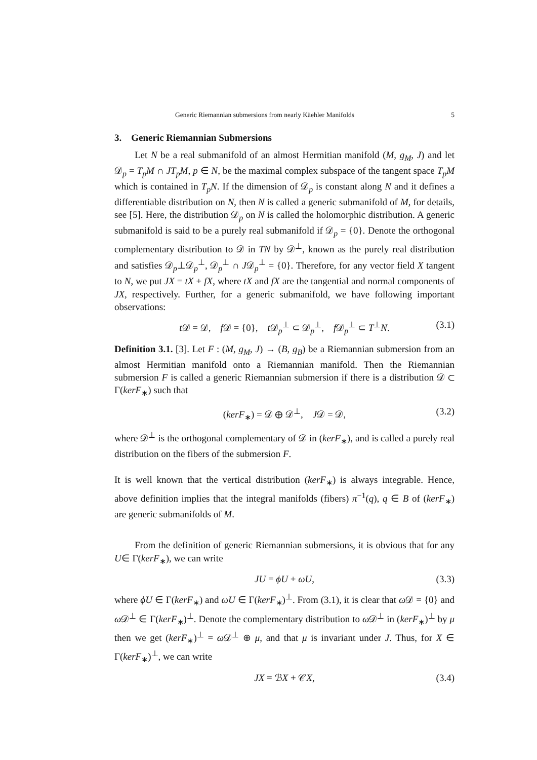Generic Riemannian submersions from nearly Käehler Manifolds 5
3. Generic Riemannian Submersions
Let N be a real submanifold of an almost Hermitian manifold (M, g<sub>M</sub>, J) and let 𝒟<sub>p</sub> = T<sub>p</sub>M ∩ JT<sub>p</sub>M, p ∈ N, be the maximal complex subspace of the tangent space T<sub>p</sub>M which is contained in T<sub>p</sub>N. If the dimension of 𝒟<sub>p</sub> is constant along N and it defines a differentiable distribution on N, then N is called a generic submanifold of M, for details, see [5]. Here, the distribution 𝒟<sub>p</sub> on N is called the holomorphic distribution. A generic submanifold is said to be a purely real submanifold if 𝒟<sub>p</sub> = {0}. Denote the orthogonal complementary distribution to 𝒟 in TN by 𝒟<sup>⊥</sup>, known as the purely real distribution and satisfies 𝒟<sub>p</sub>⊥𝒟<sub>p</sub><sup>⊥</sup>, 𝒟<sub>p</sub><sup>⊥</sup> ∩ J𝒟<sub>p</sub><sup>⊥</sup> = {0}. Therefore, for any vector field X tangent to N, we put JX = tX + fX, where tX and fX are the tangential and normal components of JX, respectively. Further, for a generic submanifold, we have following important observations:
t 𝒟 = 𝒟, f 𝒟 = {0}, t 𝒟<sub>p</sub><sup>⊥</sup> ⊂ 𝒟<sub>p</sub><sup>⊥</sup>, f 𝒟<sub>p</sub><sup>⊥</sup> ⊂ T<sup>⊥</sup>N. (3.1)
Definition 3.1. [3]. Let F : (M, g<sub>M</sub>, J) → (B, g<sub>B</sub>) be a Riemannian submersion from an almost Hermitian manifold onto a Riemannian manifold. Then the Riemannian submersion F is called a generic Riemannian submersion if there is a distribution 𝒟 ⊂ Γ(kerF<sub>∗</sub>) such that
(kerF<sub>∗</sub>) = 𝒟 ⊕ 𝒟<sup>⊥</sup>, J𝒟 = 𝒟, (3.2)
where 𝒟<sup>⊥</sup> is the orthogonal complementary of 𝒟 in (kerF<sub>∗</sub>), and is called a purely real distribution on the fibers of the submersion F.
It is well known that the vertical distribution (kerF<sub>∗</sub>) is always integrable. Hence, above definition implies that the integral manifolds (fibers) π<sup>−1</sup>(q), q ∈ B of (kerF<sub>∗</sub>) are generic submanifolds of M.
From the definition of generic Riemannian submersions, it is obvious that for any U∈ Γ(kerF<sub>∗</sub>), we can write
JU = ϕU + ωU, (3.3)
where ϕU ∈ Γ(kerF<sub>∗</sub>) and ωU ∈ Γ(kerF<sub>∗</sub>)<sup>⊥</sup>. From (3.1), it is clear that ω 𝒟 = {0} and ω 𝒟<sup>⊥</sup> ∈ Γ(kerF<sub>∗</sub>)<sup>⊥</sup>. Denote the complementary distribution to ω 𝒟<sup>⊥</sup> in (kerF<sub>∗</sub>)<sup>⊥</sup> by μ then we get (kerF<sub>∗</sub>)<sup>⊥</sup> = ω 𝒟<sup>⊥</sup> ⊕ μ, and that μ is invariant under J. Thus, for X ∈ Γ(kerF<sub>∗</sub>)<sup>⊥</sup>, we can write
JX = ℬX + 𝒞X, (3.4)